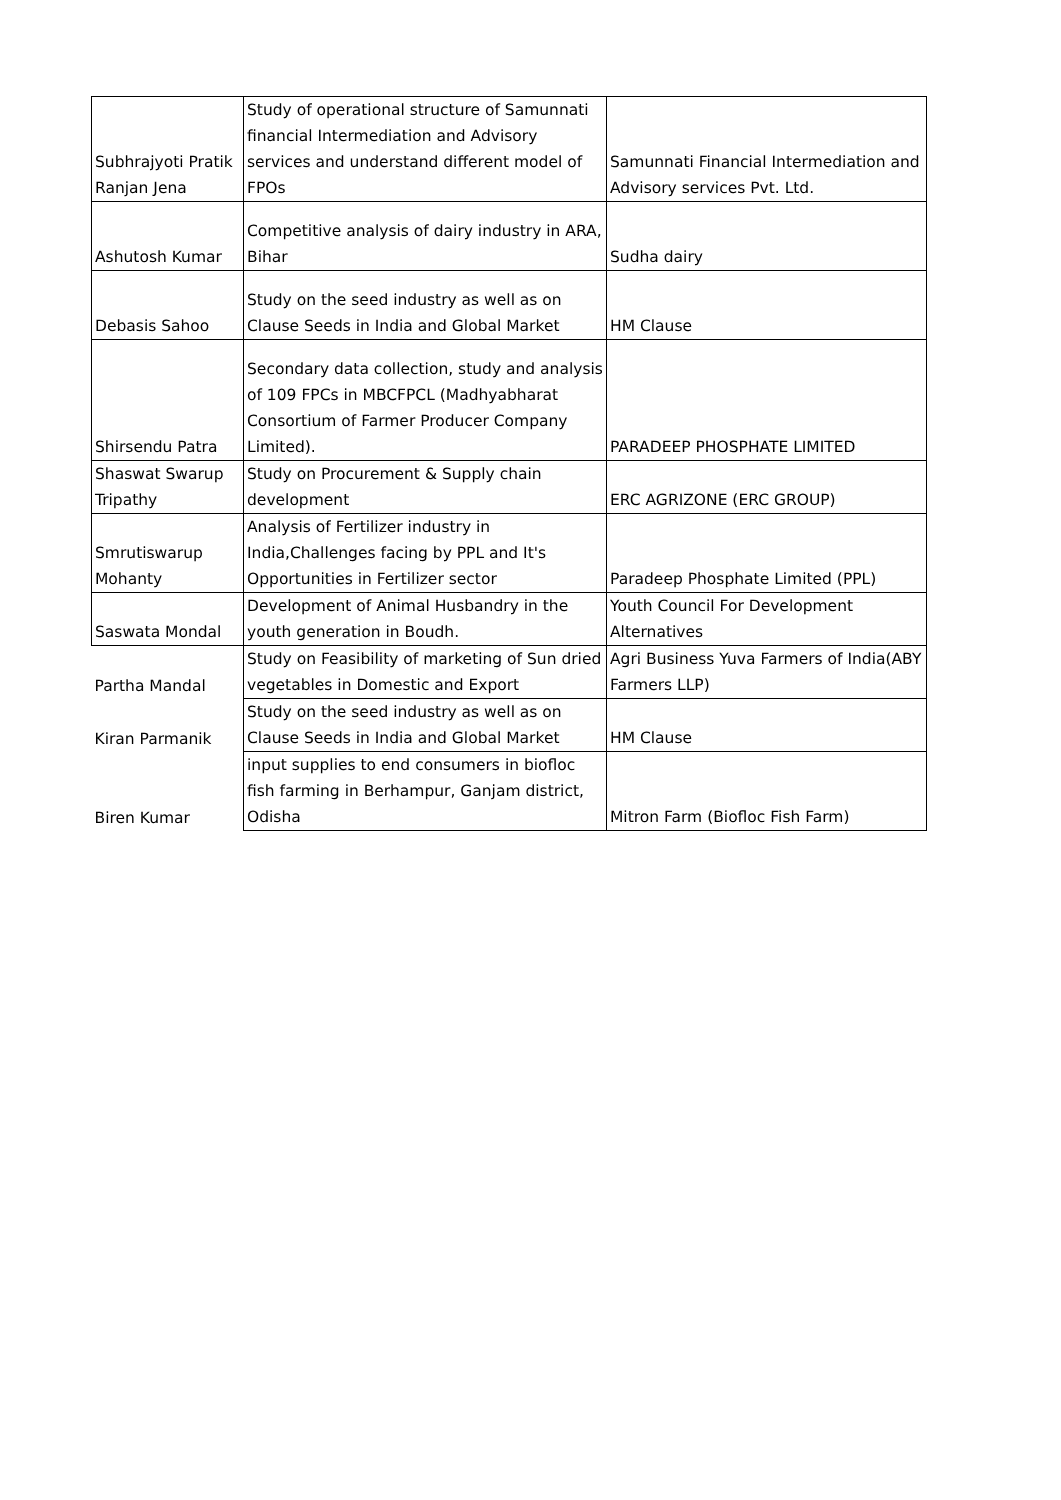| Subhrajyoti Pratik Ranjan Jena | Study of operational structure of Samunnati financial Intermediation and Advisory services and understand different model of FPOs | Samunnati Financial Intermediation and Advisory services Pvt. Ltd. |
| Ashutosh Kumar | Competitive analysis of dairy industry in ARA, Bihar | Sudha dairy |
| Debasis Sahoo | Study on the seed industry as well as on Clause Seeds in India and Global Market | HM Clause |
| Shirsendu Patra | Secondary data collection, study and analysis of 109 FPCs in MBCFPCL (Madhyabharat Consortium of Farmer Producer Company Limited). | PARADEEP PHOSPHATE LIMITED |
| Shaswat Swarup Tripathy | Study on Procurement & Supply chain development | ERC AGRIZONE (ERC GROUP) |
| Smrutiswarup Mohanty | Analysis of Fertilizer industry in India,Challenges facing by PPL and It's Opportunities in Fertilizer sector | Paradeep Phosphate Limited (PPL) |
| Saswata Mondal | Development of Animal Husbandry in the youth generation in Boudh. | Youth Council For Development Alternatives |
| Partha Mandal | Study on Feasibility of marketing of Sun dried vegetables in Domestic and Export | Agri Business Yuva Farmers of India(ABY Farmers LLP) |
| Kiran Parmanik | Study on the seed industry as well as on Clause Seeds in India and Global Market | HM Clause |
| Biren Kumar | input supplies to end consumers in biofloc fish farming in Berhampur, Ganjam district, Odisha | Mitron Farm (Biofloc Fish Farm) |